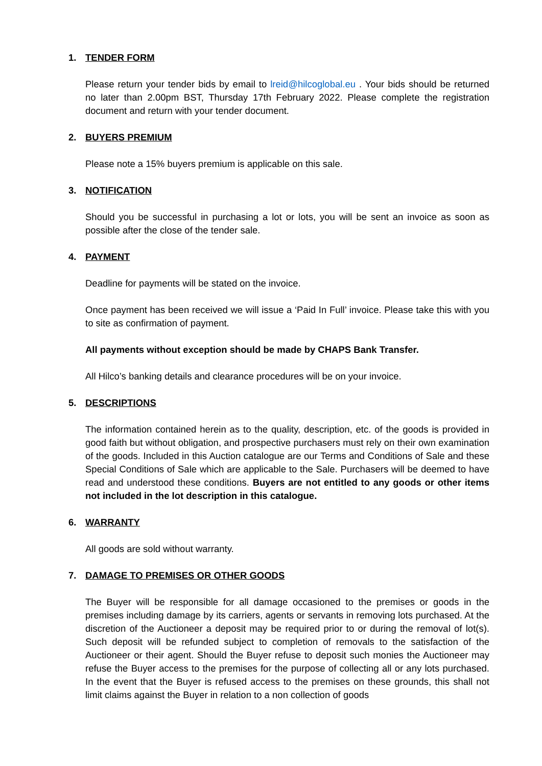1. TENDER FORM
Please return your tender bids by email to lreid@hilcoglobal.eu . Your bids should be returned no later than 2.00pm BST, Thursday 17th February 2022. Please complete the registration document and return with your tender document.
2. BUYERS PREMIUM
Please note a 15% buyers premium is applicable on this sale.
3. NOTIFICATION
Should you be successful in purchasing a lot or lots, you will be sent an invoice as soon as possible after the close of the tender sale.
4. PAYMENT
Deadline for payments will be stated on the invoice.
Once payment has been received we will issue a ‘Paid In Full’ invoice. Please take this with you to site as confirmation of payment.
All payments without exception should be made by CHAPS Bank Transfer.
All Hilco’s banking details and clearance procedures will be on your invoice.
5. DESCRIPTIONS
The information contained herein as to the quality, description, etc. of the goods is provided in good faith but without obligation, and prospective purchasers must rely on their own examination of the goods. Included in this Auction catalogue are our Terms and Conditions of Sale and these Special Conditions of Sale which are applicable to the Sale. Purchasers will be deemed to have read and understood these conditions. Buyers are not entitled to any goods or other items not included in the lot description in this catalogue.
6. WARRANTY
All goods are sold without warranty.
7. DAMAGE TO PREMISES OR OTHER GOODS
The Buyer will be responsible for all damage occasioned to the premises or goods in the premises including damage by its carriers, agents or servants in removing lots purchased. At the discretion of the Auctioneer a deposit may be required prior to or during the removal of lot(s). Such deposit will be refunded subject to completion of removals to the satisfaction of the Auctioneer or their agent. Should the Buyer refuse to deposit such monies the Auctioneer may refuse the Buyer access to the premises for the purpose of collecting all or any lots purchased. In the event that the Buyer is refused access to the premises on these grounds, this shall not limit claims against the Buyer in relation to a non collection of goods